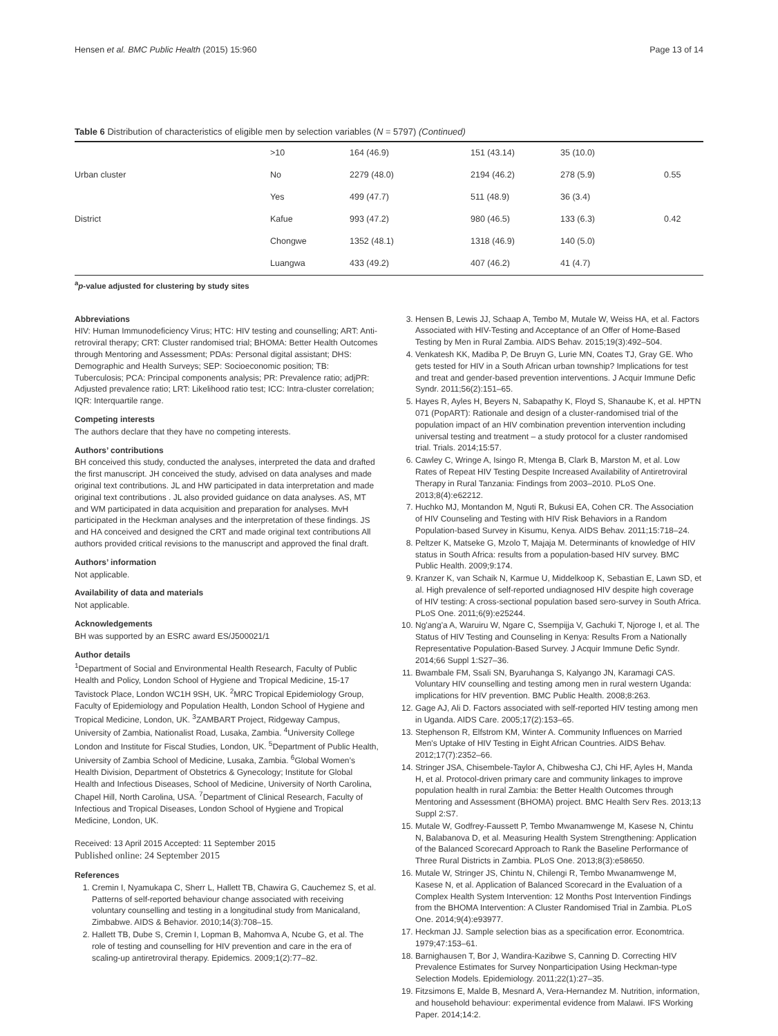Hensen et al. BMC Public Health (2015) 15:960 Page 13 of 14
Table 6 Distribution of characteristics of eligible men by selection variables (N = 5797) (Continued)
| | >10 | 164 (46.9) | 151 (43.14) | 35 (10.0) | |
| Urban cluster | No | 2279 (48.0) | 2194 (46.2) | 278 (5.9) | 0.55 |
| | Yes | 499 (47.7) | 511 (48.9) | 36 (3.4) | |
| District | Kafue | 993 (47.2) | 980 (46.5) | 133 (6.3) | 0.42 |
| | Chongwe | 1352 (48.1) | 1318 (46.9) | 140 (5.0) | |
| | Luangwa | 433 (49.2) | 407 (46.2) | 41 (4.7) | |
<sup>a</sup> p-value adjusted for clustering by study sites
Abbreviations
HIV: Human Immunodeficiency Virus; HTC: HIV testing and counselling; ART: Anti-retroviral therapy; CRT: Cluster randomised trial; BHOMA: Better Health Outcomes through Mentoring and Assessment; PDAs: Personal digital assistant; DHS: Demographic and Health Surveys; SEP: Socioeconomic position; TB: Tuberculosis; PCA: Principal components analysis; PR: Prevalence ratio; adjPR: Adjusted prevalence ratio; LRT: Likelihood ratio test; ICC: Intra-cluster correlation; IQR: Interquartile range.
Competing interests
The authors declare that they have no competing interests.
Authors’ contributions
BH conceived this study, conducted the analyses, interpreted the data and drafted the first manuscript. JH conceived the study, advised on data analyses and made original text contributions. JL and HW participated in data interpretation and made original text contributions . JL also provided guidance on data analyses. AS, MT and WM participated in data acquisition and preparation for analyses. MvH participated in the Heckman analyses and the interpretation of these findings. JS and HA conceived and designed the CRT and made original text contributions All authors provided critical revisions to the manuscript and approved the final draft.
Authors’ information
Not applicable.
Availability of data and materials
Not applicable.
Acknowledgements
BH was supported by an ESRC award ES/J500021/1
Author details
<sup>1</sup> Department of Social and Environmental Health Research, Faculty of Public Health and Policy, London School of Hygiene and Tropical Medicine, 15-17 Tavistock Place, London WC1H 9SH, UK. <sup>2</sup>MRC Tropical Epidemiology Group, Faculty of Epidemiology and Population Health, London School of Hygiene and Tropical Medicine, London, UK. <sup>3</sup>ZAMBART Project, Ridgeway Campus, University of Zambia, Nationalist Road, Lusaka, Zambia. <sup>4</sup>University College London and Institute for Fiscal Studies, London, UK. <sup>5</sup>Department of Public Health, University of Zambia School of Medicine, Lusaka, Zambia. <sup>6</sup>Global Women’s Health Division, Department of Obstetrics & Gynecology; Institute for Global Health and Infectious Diseases, School of Medicine, University of North Carolina, Chapel Hill, North Carolina, USA. <sup>7</sup>Department of Clinical Research, Faculty of Infectious and Tropical Diseases, London School of Hygiene and Tropical Medicine, London, UK.
Received: 13 April 2015 Accepted: 11 September 2015
Published online: 24 September 2015
References
1. Cremin I, Nyamukapa C, Sherr L, Hallett TB, Chawira G, Cauchemez S, et al. Patterns of self-reported behaviour change associated with receiving voluntary counselling and testing in a longitudinal study from Manicaland, Zimbabwe. AIDS & Behavior. 2010;14(3):708–15.
2. Hallett TB, Dube S, Cremin I, Lopman B, Mahomva A, Ncube G, et al. The role of testing and counselling for HIV prevention and care in the era of scaling-up antiretroviral therapy. Epidemics. 2009;1(2):77–82.
3. Hensen B, Lewis JJ, Schaap A, Tembo M, Mutale W, Weiss HA, et al. Factors Associated with HIV-Testing and Acceptance of an Offer of Home-Based Testing by Men in Rural Zambia. AIDS Behav. 2015;19(3):492–504.
4. Venkatesh KK, Madiba P, De Bruyn G, Lurie MN, Coates TJ, Gray GE. Who gets tested for HIV in a South African urban township? Implications for test and treat and gender-based prevention interventions. J Acquir Immune Defic Syndr. 2011;56(2):151–65.
5. Hayes R, Ayles H, Beyers N, Sabapathy K, Floyd S, Shanaube K, et al. HPTN 071 (PopART): Rationale and design of a cluster-randomised trial of the population impact of an HIV combination prevention intervention including universal testing and treatment – a study protocol for a cluster randomised trial. Trials. 2014;15:57.
6. Cawley C, Wringe A, Isingo R, Mtenga B, Clark B, Marston M, et al. Low Rates of Repeat HIV Testing Despite Increased Availability of Antiretroviral Therapy in Rural Tanzania: Findings from 2003–2010. PLoS One. 2013;8(4):e62212.
7. Huchko MJ, Montandon M, Nguti R, Bukusi EA, Cohen CR. The Association of HIV Counseling and Testing with HIV Risk Behaviors in a Random Population-based Survey in Kisumu, Kenya. AIDS Behav. 2011;15:718–24.
8. Peltzer K, Matseke G, Mzolo T, Majaja M. Determinants of knowledge of HIV status in South Africa: results from a population-based HIV survey. BMC Public Health. 2009;9:174.
9. Kranzer K, van Schaik N, Karmue U, Middelkoop K, Sebastian E, Lawn SD, et al. High prevalence of self-reported undiagnosed HIV despite high coverage of HIV testing: A cross-sectional population based sero-survey in South Africa. PLoS One. 2011;6(9):e25244.
10. Ng'ang'a A, Waruiru W, Ngare C, Ssempijja V, Gachuki T, Njoroge I, et al. The Status of HIV Testing and Counseling in Kenya: Results From a Nationally Representative Population-Based Survey. J Acquir Immune Defic Syndr. 2014;66 Suppl 1:S27–36.
11. Bwambale FM, Ssali SN, Byaruhanga S, Kalyango JN, Karamagi CAS. Voluntary HIV counselling and testing among men in rural western Uganda: implications for HIV prevention. BMC Public Health. 2008;8:263.
12. Gage AJ, Ali D. Factors associated with self-reported HIV testing among men in Uganda. AIDS Care. 2005;17(2):153–65.
13. Stephenson R, Elfstrom KM, Winter A. Community Influences on Married Men's Uptake of HIV Testing in Eight African Countries. AIDS Behav. 2012;17(7):2352–66.
14. Stringer JSA, Chisembele-Taylor A, Chibwesha CJ, Chi HF, Ayles H, Manda H, et al. Protocol-driven primary care and community linkages to improve population health in rural Zambia: the Better Health Outcomes through Mentoring and Assessment (BHOMA) project. BMC Health Serv Res. 2013;13 Suppl 2:S7.
15. Mutale W, Godfrey-Faussett P, Tembo Mwanamwenge M, Kasese N, Chintu N, Balabanova D, et al. Measuring Health System Strengthening: Application of the Balanced Scorecard Approach to Rank the Baseline Performance of Three Rural Districts in Zambia. PLoS One. 2013;8(3):e58650.
16. Mutale W, Stringer JS, Chintu N, Chilengi R, Tembo Mwanamwenge M, Kasese N, et al. Application of Balanced Scorecard in the Evaluation of a Complex Health System Intervention: 12 Months Post Intervention Findings from the BHOMA Intervention: A Cluster Randomised Trial in Zambia. PLoS One. 2014;9(4):e93977.
17. Heckman JJ. Sample selection bias as a specification error. Economtrica. 1979;47:153–61.
18. Barnighausen T, Bor J, Wandira-Kazibwe S, Canning D. Correcting HIV Prevalence Estimates for Survey Nonparticipation Using Heckman-type Selection Models. Epidemiology. 2011;22(1):27–35.
19. Fitzsimons E, Malde B, Mesnard A, Vera-Hernandez M. Nutrition, information, and household behaviour: experimental evidence from Malawi. IFS Working Paper. 2014;14:2.